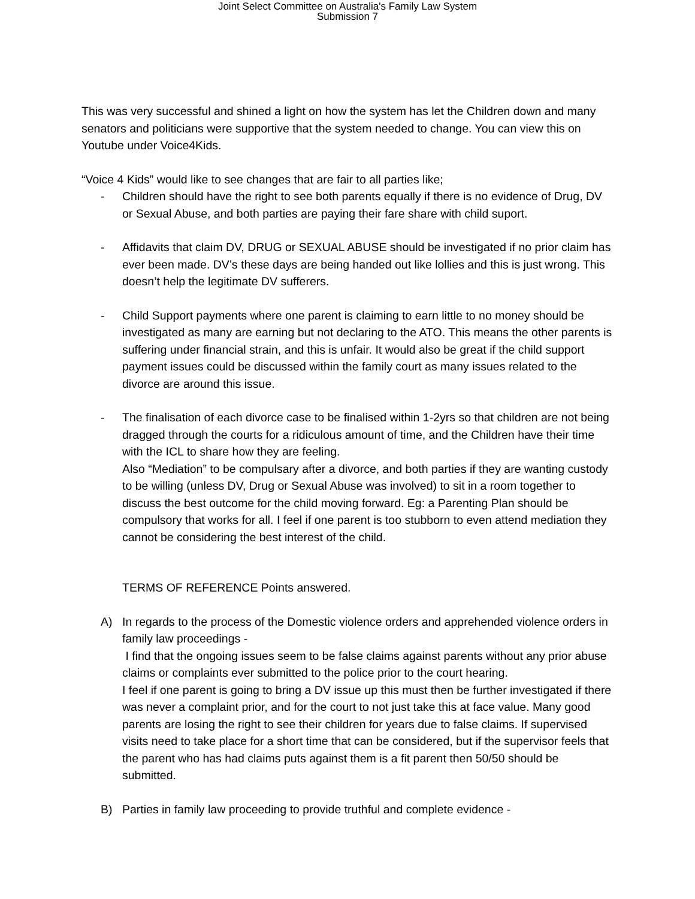Joint Select Committee on Australia's Family Law System
Submission 7
This was very successful and shined a light on how the system has let the Children down and many senators and politicians were supportive that the system needed to change. You can view this on Youtube under Voice4Kids.
“Voice 4 Kids” would like to see changes that are fair to all parties like;
- Children should have the right to see both parents equally if there is no evidence of Drug, DV or Sexual Abuse, and both parties are paying their fare share with child suport.
- Affidavits that claim DV, DRUG or SEXUAL ABUSE should be investigated if no prior claim has ever been made. DV’s these days are being handed out like lollies and this is just wrong. This doesn’t help the legitimate DV sufferers.
- Child Support payments where one parent is claiming to earn little to no money should be investigated as many are earning but not declaring to the ATO. This means the other parents is suffering under financial strain, and this is unfair. It would also be great if the child support payment issues could be discussed within the family court as many issues related to the divorce are around this issue.
- The finalisation of each divorce case to be finalised within 1-2yrs so that children are not being dragged through the courts for a ridiculous amount of time, and the Children have their time with the ICL to share how they are feeling.
Also “Mediation” to be compulsary after a divorce, and both parties if they are wanting custody to be willing (unless DV, Drug or Sexual Abuse was involved) to sit in a room together to discuss the best outcome for the child moving forward. Eg: a Parenting Plan should be compulsory that works for all. I feel if one parent is too stubborn to even attend mediation they cannot be considering the best interest of the child.
TERMS OF REFERENCE Points answered.
A) In regards to the process of the Domestic violence orders and apprehended violence orders in family law proceedings -
I find that the ongoing issues seem to be false claims against parents without any prior abuse claims or complaints ever submitted to the police prior to the court hearing.
I feel if one parent is going to bring a DV issue up this must then be further investigated if there was never a complaint prior, and for the court to not just take this at face value. Many good parents are losing the right to see their children for years due to false claims. If supervised visits need to take place for a short time that can be considered, but if the supervisor feels that the parent who has had claims puts against them is a fit parent then 50/50 should be submitted.
B) Parties in family law proceeding to provide truthful and complete evidence -